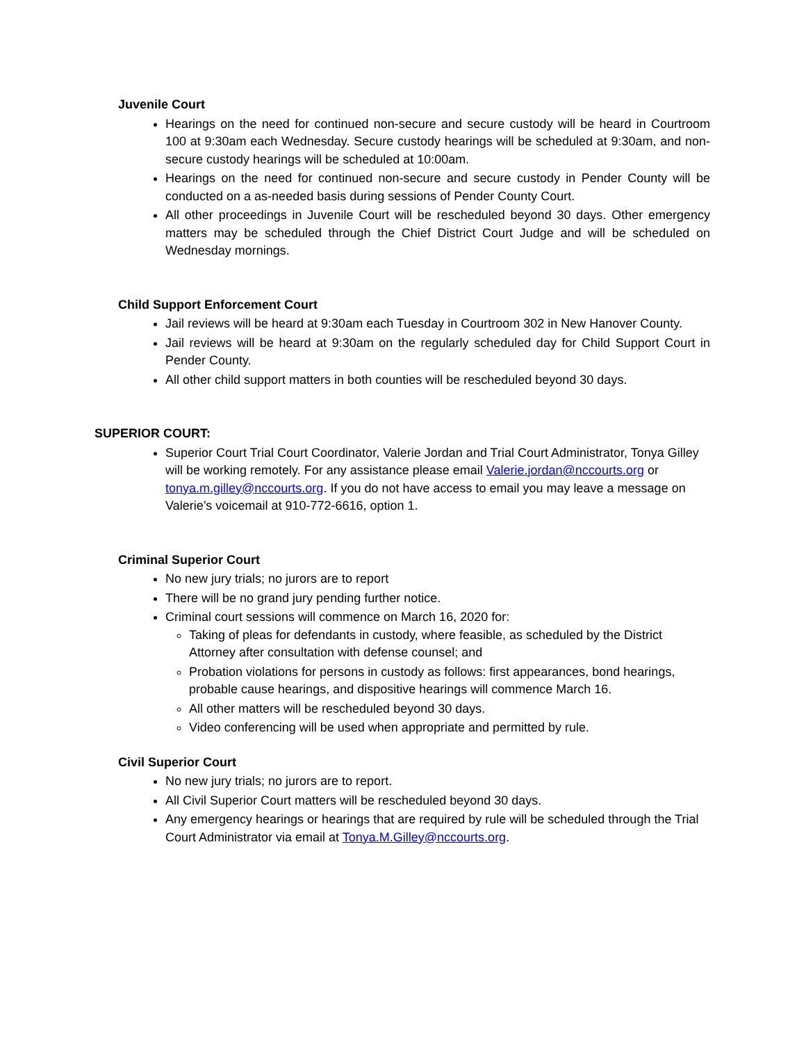Juvenile Court
Hearings on the need for continued non-secure and secure custody will be heard in Courtroom 100 at 9:30am each Wednesday. Secure custody hearings will be scheduled at 9:30am, and non-secure custody hearings will be scheduled at 10:00am.
Hearings on the need for continued non-secure and secure custody in Pender County will be conducted on a as-needed basis during sessions of Pender County Court.
All other proceedings in Juvenile Court will be rescheduled beyond 30 days. Other emergency matters may be scheduled through the Chief District Court Judge and will be scheduled on Wednesday mornings.
Child Support Enforcement Court
Jail reviews will be heard at 9:30am each Tuesday in Courtroom 302 in New Hanover County.
Jail reviews will be heard at 9:30am on the regularly scheduled day for Child Support Court in Pender County.
All other child support matters in both counties will be rescheduled beyond 30 days.
SUPERIOR COURT:
Superior Court Trial Court Coordinator, Valerie Jordan and Trial Court Administrator, Tonya Gilley will be working remotely. For any assistance please email Valerie.jordan@nccourts.org or tonya.m.gilley@nccourts.org. If you do not have access to email you may leave a message on Valerie’s voicemail at 910-772-6616, option 1.
Criminal Superior Court
No new jury trials; no jurors are to report
There will be no grand jury pending further notice.
Criminal court sessions will commence on March 16, 2020 for:
Taking of pleas for defendants in custody, where feasible, as scheduled by the District Attorney after consultation with defense counsel; and
Probation violations for persons in custody as follows: first appearances, bond hearings, probable cause hearings, and dispositive hearings will commence March 16.
All other matters will be rescheduled beyond 30 days.
Video conferencing will be used when appropriate and permitted by rule.
Civil Superior Court
No new jury trials; no jurors are to report.
All Civil Superior Court matters will be rescheduled beyond 30 days.
Any emergency hearings or hearings that are required by rule will be scheduled through the Trial Court Administrator via email at Tonya.M.Gilley@nccourts.org.